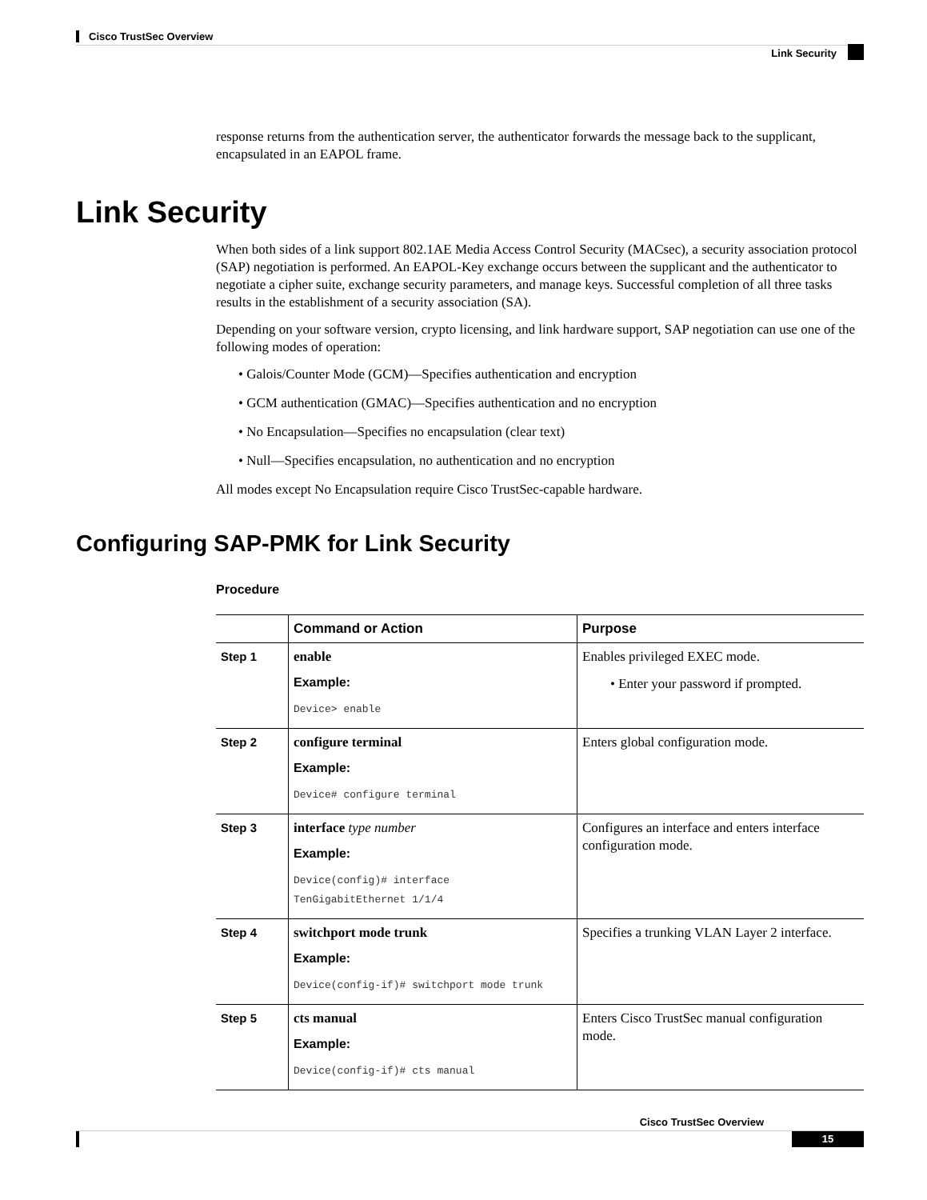Cisco TrustSec Overview
Link Security
response returns from the authentication server, the authenticator forwards the message back to the supplicant, encapsulated in an EAPOL frame.
Link Security
When both sides of a link support 802.1AE Media Access Control Security (MACsec), a security association protocol (SAP) negotiation is performed. An EAPOL-Key exchange occurs between the supplicant and the authenticator to negotiate a cipher suite, exchange security parameters, and manage keys. Successful completion of all three tasks results in the establishment of a security association (SA).
Depending on your software version, crypto licensing, and link hardware support, SAP negotiation can use one of the following modes of operation:
• Galois/Counter Mode (GCM)—Specifies authentication and encryption
• GCM authentication (GMAC)—Specifies authentication and no encryption
• No Encapsulation—Specifies no encapsulation (clear text)
• Null—Specifies encapsulation, no authentication and no encryption
All modes except No Encapsulation require Cisco TrustSec-capable hardware.
Configuring SAP-PMK for Link Security
Procedure
| | Command or Action | Purpose |
| --- | --- | --- |
| Step 1 | enable Example: Device> enable | Enables privileged EXEC mode. • Enter your password if prompted. |
| Step 2 | configure terminal Example: Device# configure terminal | Enters global configuration mode. |
| Step 3 | interface type number Example: Device(config)# interface TenGigabitEthernet 1/1/4 | Configures an interface and enters interface configuration mode. |
| Step 4 | switchport mode trunk Example: Device(config-if)# switchport mode trunk | Specifies a trunking VLAN Layer 2 interface. |
| Step 5 | cts manual Example: Device(config-if)# cts manual | Enters Cisco TrustSec manual configuration mode. |
Cisco TrustSec Overview
15